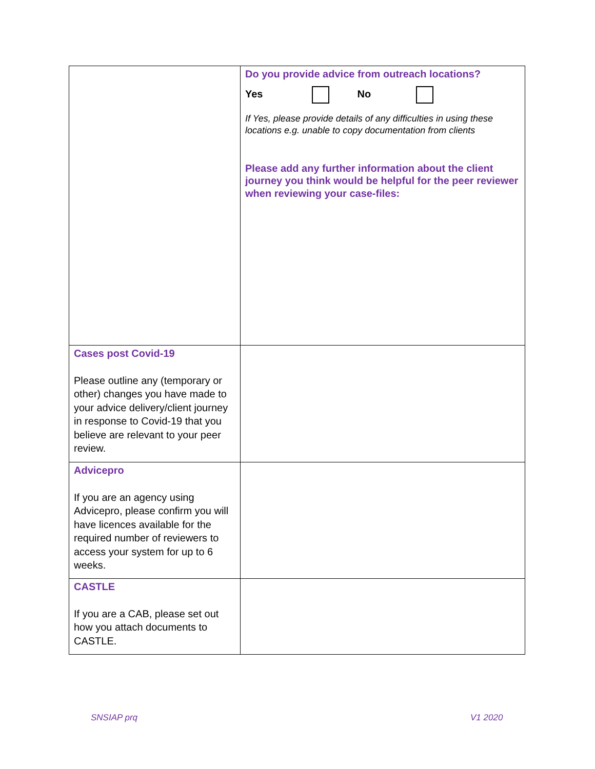| | Do you provide advice from outreach locations? Yes No If Yes, please provide details of any difficulties in using these locations e.g. unable to copy documentation from clients Please add any further information about the client journey you think would be helpful for the peer reviewer when reviewing your case-files: |
| Cases post Covid-19 Please outline any (temporary or other) changes you have made to your advice delivery/client journey in response to Covid-19 that you believe are relevant to your peer review. | |
| Advicepro If you are an agency using Advicepro, please confirm you will have licences available for the required number of reviewers to access your system for up to 6 weeks. | |
| CASTLE If you are a CAB, please set out how you attach documents to CASTLE. | |
SNSIAP prq V1 2020